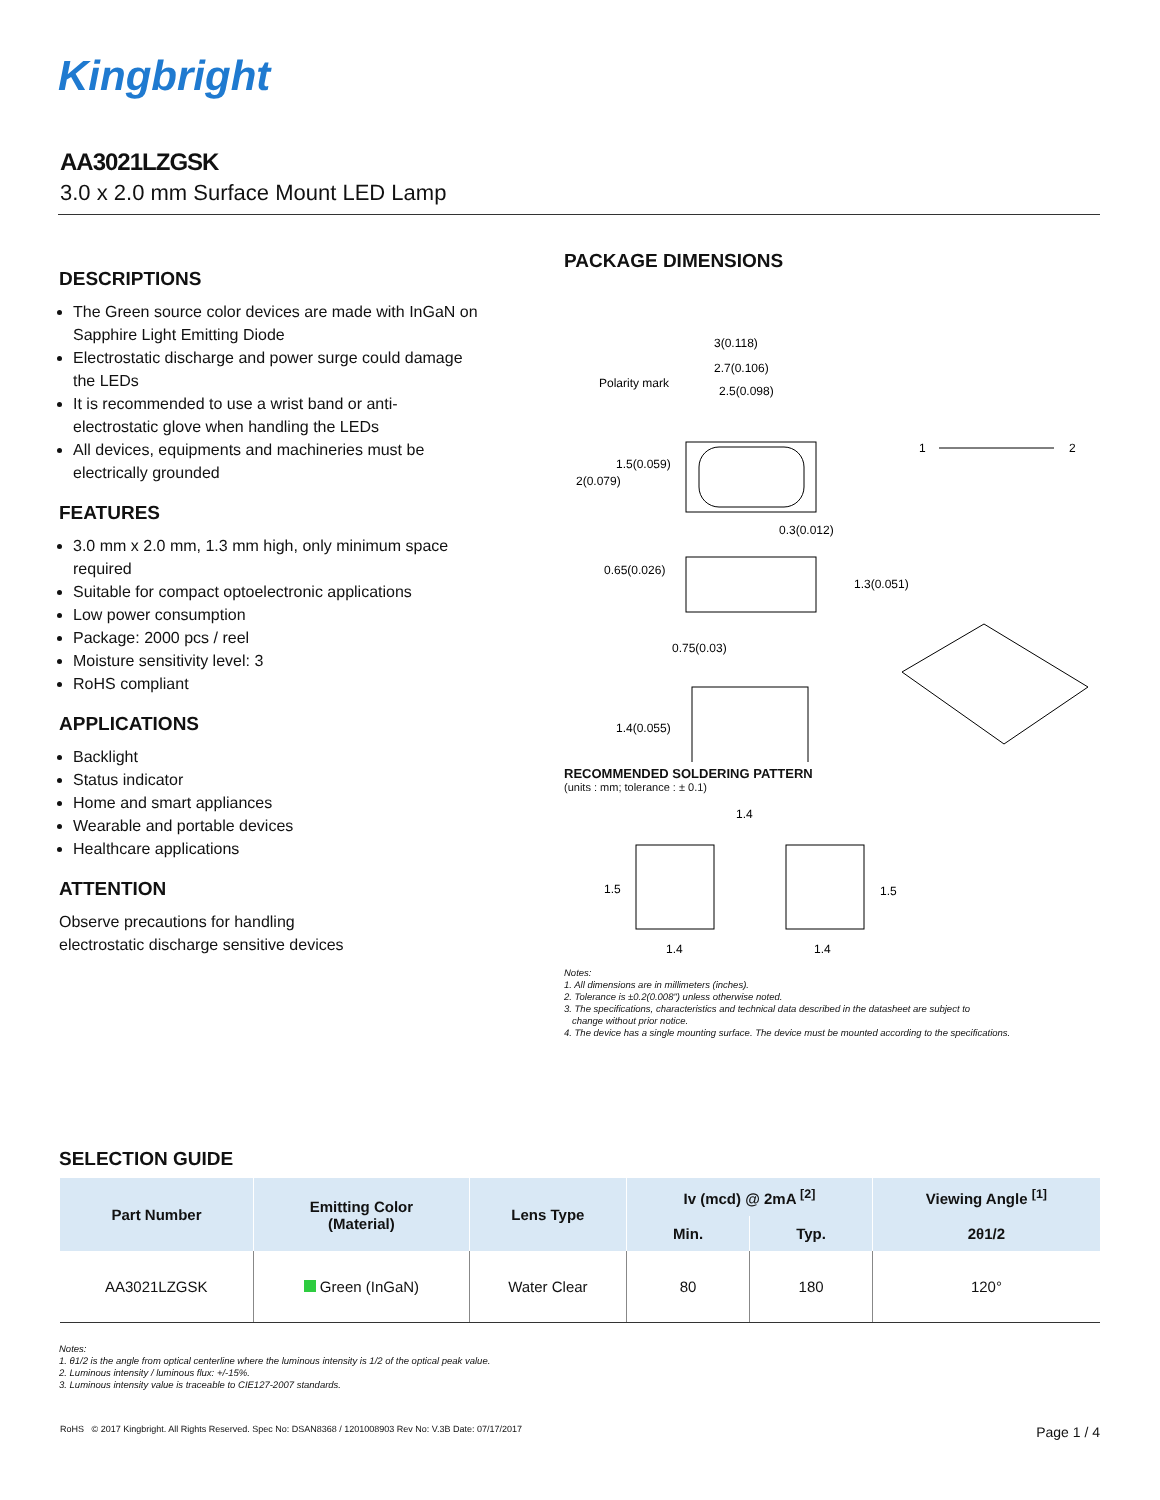Kingbright
AA3021LZGSK
3.0 x 2.0 mm Surface Mount LED Lamp
DESCRIPTIONS
The Green source color devices are made with InGaN on Sapphire Light Emitting Diode
Electrostatic discharge and power surge could damage the LEDs
It is recommended to use a wrist band or anti-electrostatic glove when handling the LEDs
All devices, equipments and machineries must be electrically grounded
FEATURES
3.0 mm x 2.0 mm, 1.3 mm high, only minimum space required
Suitable for compact optoelectronic applications
Low power consumption
Package: 2000 pcs / reel
Moisture sensitivity level: 3
RoHS compliant
APPLICATIONS
Backlight
Status indicator
Home and smart appliances
Wearable and portable devices
Healthcare applications
ATTENTION
Observe precautions for handling
electrostatic discharge sensitive devices
PACKAGE DIMENSIONS
3(0.118)
2.7(0.106)
2.5(0.098)
Polarity mark
1.5(0.059)
2(0.079)
1
2
0.3(0.012)
0.65(0.026)
1.3(0.051)
0.75(0.03)
1.4(0.055)
RECOMMENDED SOLDERING PATTERN
(units : mm; tolerance : ± 0.1)
1.4
1.5
1.5
1.4
1.4
Notes:
1. All dimensions are in millimeters (inches).
2. Tolerance is ±0.2(0.008") unless otherwise noted.
3. The specifications, characteristics and technical data described in the datasheet are subject to
change without prior notice.
4. The device has a single mounting surface. The device must be mounted according to the specifications.
SELECTION GUIDE
| Part Number | Emitting Color (Material) | Lens Type | Iv (mcd) @ 2mA <sup>[2]</sup> | | Viewing Angle <sup>[1]</sup> |
| --- | --- | --- | --- | --- | --- |
| | | | Min. | Typ. | 2θ1/2 |
| AA3021LZGSK | Green (InGaN) | Water Clear | 80 | 180 | 120° |
Notes:
1. θ1/2 is the angle from optical centerline where the luminous intensity is 1/2 of the optical peak value.
2. Luminous intensity / luminous flux: +/-15%.
3. Luminous intensity value is traceable to CIE127-2007 standards.
RoHS © 2017 Kingbright. All Rights Reserved. Spec No: DSAN8368 / 1201008903 Rev No: V.3B Date: 07/17/2017 Page 1 / 4